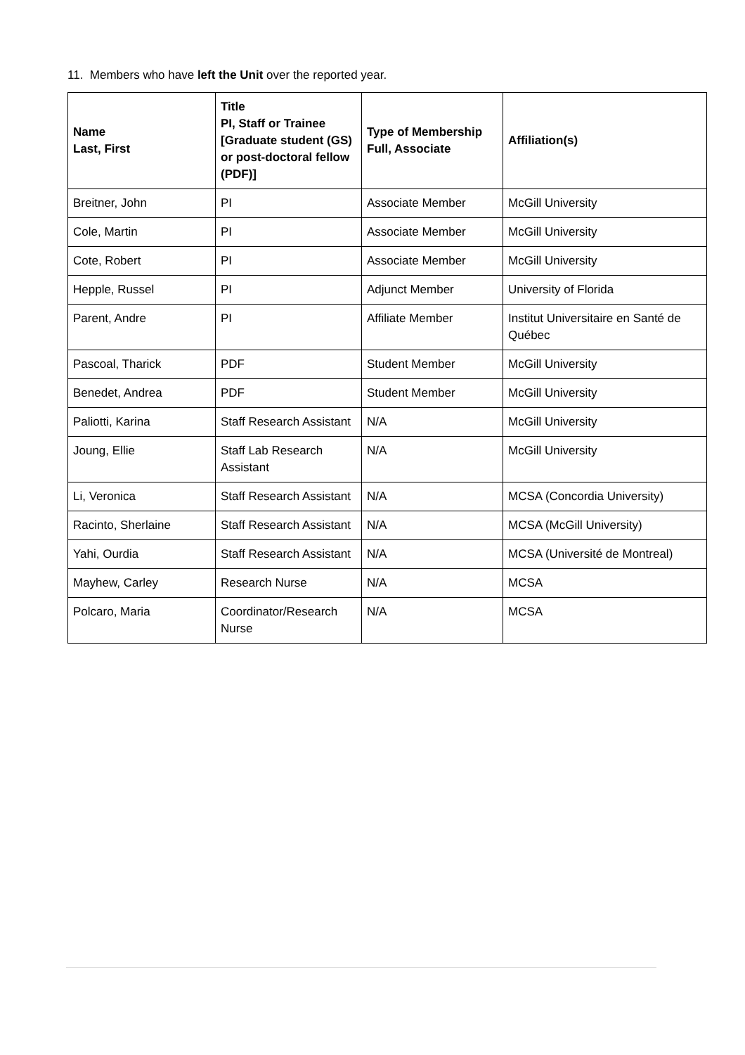11. Members who have left the Unit over the reported year.
| Name Last, First | Title PI, Staff or Trainee [Graduate student (GS) or post-doctoral fellow (PDF)] | Type of Membership Full, Associate | Affiliation(s) |
| --- | --- | --- | --- |
| Breitner, John | PI | Associate Member | McGill University |
| Cole, Martin | PI | Associate Member | McGill University |
| Cote, Robert | PI | Associate Member | McGill University |
| Hepple, Russel | PI | Adjunct Member | University of Florida |
| Parent, Andre | PI | Affiliate Member | Institut Universitaire en Santé de Québec |
| Pascoal, Tharick | PDF | Student Member | McGill University |
| Benedet, Andrea | PDF | Student Member | McGill University |
| Paliotti, Karina | Staff Research Assistant | N/A | McGill University |
| Joung, Ellie | Staff Lab Research Assistant | N/A | McGill University |
| Li, Veronica | Staff Research Assistant | N/A | MCSA (Concordia University) |
| Racinto, Sherlaine | Staff Research Assistant | N/A | MCSA (McGill University) |
| Yahi, Ourdia | Staff Research Assistant | N/A | MCSA (Université de Montreal) |
| Mayhew, Carley | Research Nurse | N/A | MCSA |
| Polcaro, Maria | Coordinator/Research Nurse | N/A | MCSA |